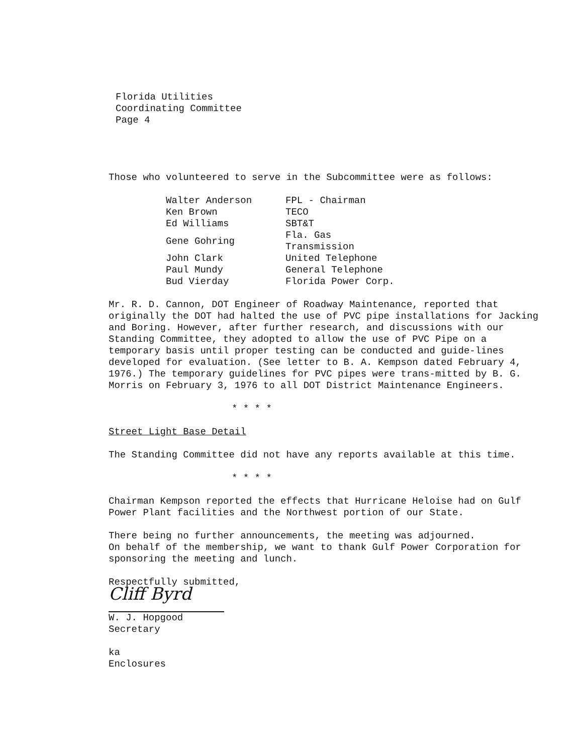Florida Utilities
Coordinating Committee
Page 4
Those who volunteered to serve in the Subcommittee were as follows:
| Walter Anderson | FPL - Chairman |
| Ken Brown | TECO |
| Ed Williams | SBT&T |
| Gene Gohring | Fla. Gas Transmission |
| John Clark | United Telephone |
| Paul Mundy | General Telephone |
| Bud Vierday | Florida Power Corp. |
Mr. R. D. Cannon, DOT Engineer of Roadway Maintenance, reported that originally the DOT had halted the use of PVC pipe installations for Jacking and Boring. However, after further research, and discussions with our Standing Committee, they adopted to allow the use of PVC Pipe on a temporary basis until proper testing can be conducted and guide-lines developed for evaluation. (See letter to B. A. Kempson dated February 4, 1976.) The temporary guidelines for PVC pipes were trans-mitted by B. G. Morris on February 3, 1976 to all DOT District Maintenance Engineers.
* * * *
Street Light Base Detail
The Standing Committee did not have any reports available at this time.
* * * *
Chairman Kempson reported the effects that Hurricane Heloise had on Gulf Power Plant facilities and the Northwest portion of our State.
There being no further announcements, the meeting was adjourned.
On behalf of the membership, we want to thank Gulf Power Corporation for sponsoring the meeting and lunch.
Respectfully submitted,
Cliff Byrd
W. J. Hopgood
Secretary
ka
Enclosures